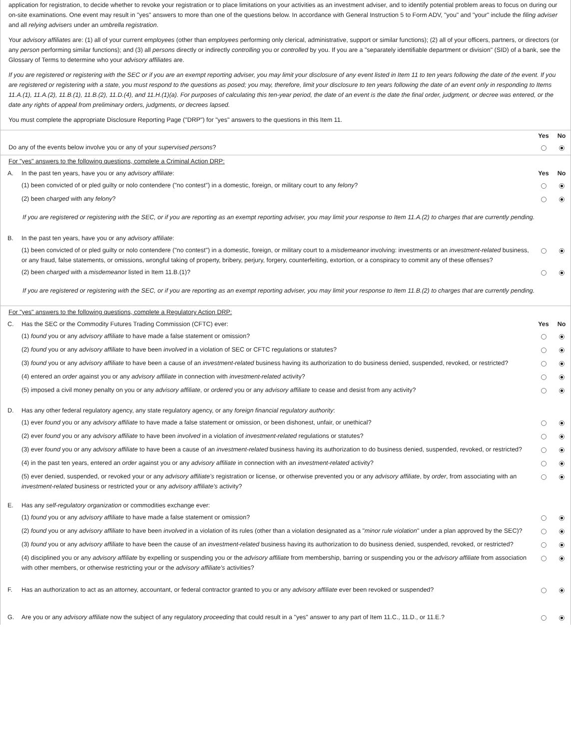application for registration, to decide whether to revoke your registration or to place limitations on your activities as an investment adviser, and to identify potential problem areas to focus on during our on-site examinations. One event may result in "yes" answers to more than one of the questions below. In accordance with General Instruction 5 to Form ADV, "you" and "your" include the filing adviser and all relying advisers under an umbrella registration.
Your advisory affiliates are: (1) all of your current employees (other than employees performing only clerical, administrative, support or similar functions); (2) all of your officers, partners, or directors (or any person performing similar functions); and (3) all persons directly or indirectly controlling you or controlled by you. If you are a "separately identifiable department or division" (SID) of a bank, see the Glossary of Terms to determine who your advisory affiliates are.
If you are registered or registering with the SEC or if you are an exempt reporting adviser, you may limit your disclosure of any event listed in Item 11 to ten years following the date of the event. If you are registered or registering with a state, you must respond to the questions as posed; you may, therefore, limit your disclosure to ten years following the date of an event only in responding to Items 11.A.(1), 11.A.(2), 11.B.(1), 11.B.(2), 11.D.(4), and 11.H.(1)(a). For purposes of calculating this ten-year period, the date of an event is the date the final order, judgment, or decree was entered, or the date any rights of appeal from preliminary orders, judgments, or decrees lapsed.
You must complete the appropriate Disclosure Reporting Page ("DRP") for "yes" answers to the questions in this Item 11.
| | Yes | No |
| Do any of the events below involve you or any of your supervised persons ? | | |
| For "yes" answers to the following questions, complete a Criminal Action DRP: | | | |
| A. | In the past ten years, have you or any advisory affiliate : | Yes | No |
| | (1) been convicted of or pled guilty or nolo contendere ("no contest") in a domestic, foreign, or military court to any felony ? | | |
| | (2) been charged with any felony ? | | |
| If you are registered or registering with the SEC, or if you are reporting as an exempt reporting adviser, you may limit your response to Item 11.A.(2) to charges that are currently pending. | | | |
| B. | In the past ten years, have you or any advisory affiliate : | | |
| | (1) been convicted of or pled guilty or nolo contendere ("no contest") in a domestic, foreign, or military court to a misdemeanor involving: investments or an investment-related business, or any fraud, false statements, or omissions, wrongful taking of property, bribery, perjury, forgery, counterfeiting, extortion, or a conspiracy to commit any of these offenses? | | |
| | (2) been charged with a misdemeanor listed in Item 11.B.(1)? | | |
| If you are registered or registering with the SEC, or if you are reporting as an exempt reporting adviser, you may limit your response to Item 11.B.(2) to charges that are currently pending. | | | |
| For "yes" answers to the following questions, complete a Regulatory Action DRP: | | | |
| C. | Has the SEC or the Commodity Futures Trading Commission (CFTC) ever: | Yes | No |
| | (1) found you or any advisory affiliate to have made a false statement or omission? | | |
| | (2) found you or any advisory affiliate to have been involved in a violation of SEC or CFTC regulations or statutes? | | |
| | (3) found you or any advisory affiliate to have been a cause of an investment-related business having its authorization to do business denied, suspended, revoked, or restricted? | | |
| | (4) entered an order against you or any advisory affiliate in connection with investment-related activity? | | |
| | (5) imposed a civil money penalty on you or any advisory affiliate , or ordered you or any advisory affiliate to cease and desist from any activity? | | |
| D. | Has any other federal regulatory agency, any state regulatory agency, or any foreign financial regulatory authority : | | |
| | (1) ever found you or any advisory affiliate to have made a false statement or omission, or been dishonest, unfair, or unethical? | | |
| | (2) ever found you or any advisory affiliate to have been involved in a violation of investment-related regulations or statutes? | | |
| | (3) ever found you or any advisory affiliate to have been a cause of an investment-related business having its authorization to do business denied, suspended, revoked, or restricted? | | |
| | (4) in the past ten years, entered an order against you or any advisory affiliate in connection with an investment-related activity? | | |
| | (5) ever denied, suspended, or revoked your or any advisory affiliate's registration or license, or otherwise prevented you or any advisory affiliate , by order , from associating with an investment-related business or restricted your or any advisory affiliate's activity? | | |
| E. | Has any self-regulatory organization or commodities exchange ever: | | |
| | (1) found you or any advisory affiliate to have made a false statement or omission? | | |
| | (2) found you or any advisory affiliate to have been involved in a violation of its rules (other than a violation designated as a " minor rule violation " under a plan approved by the SEC)? | | |
| | (3) found you or any advisory affiliate to have been the cause of an investment-related business having its authorization to do business denied, suspended, revoked, or restricted? | | |
| | (4) disciplined you or any advisory affiliate by expelling or suspending you or the advisory affiliate from membership, barring or suspending you or the advisory affiliate from association with other members, or otherwise restricting your or the advisory affiliate's activities? | | |
| F. | Has an authorization to act as an attorney, accountant, or federal contractor granted to you or any advisory affiliate ever been revoked or suspended? | | |
| G. | Are you or any advisory affiliate now the subject of any regulatory proceeding that could result in a "yes" answer to any part of Item 11.C., 11.D., or 11.E.? | | |